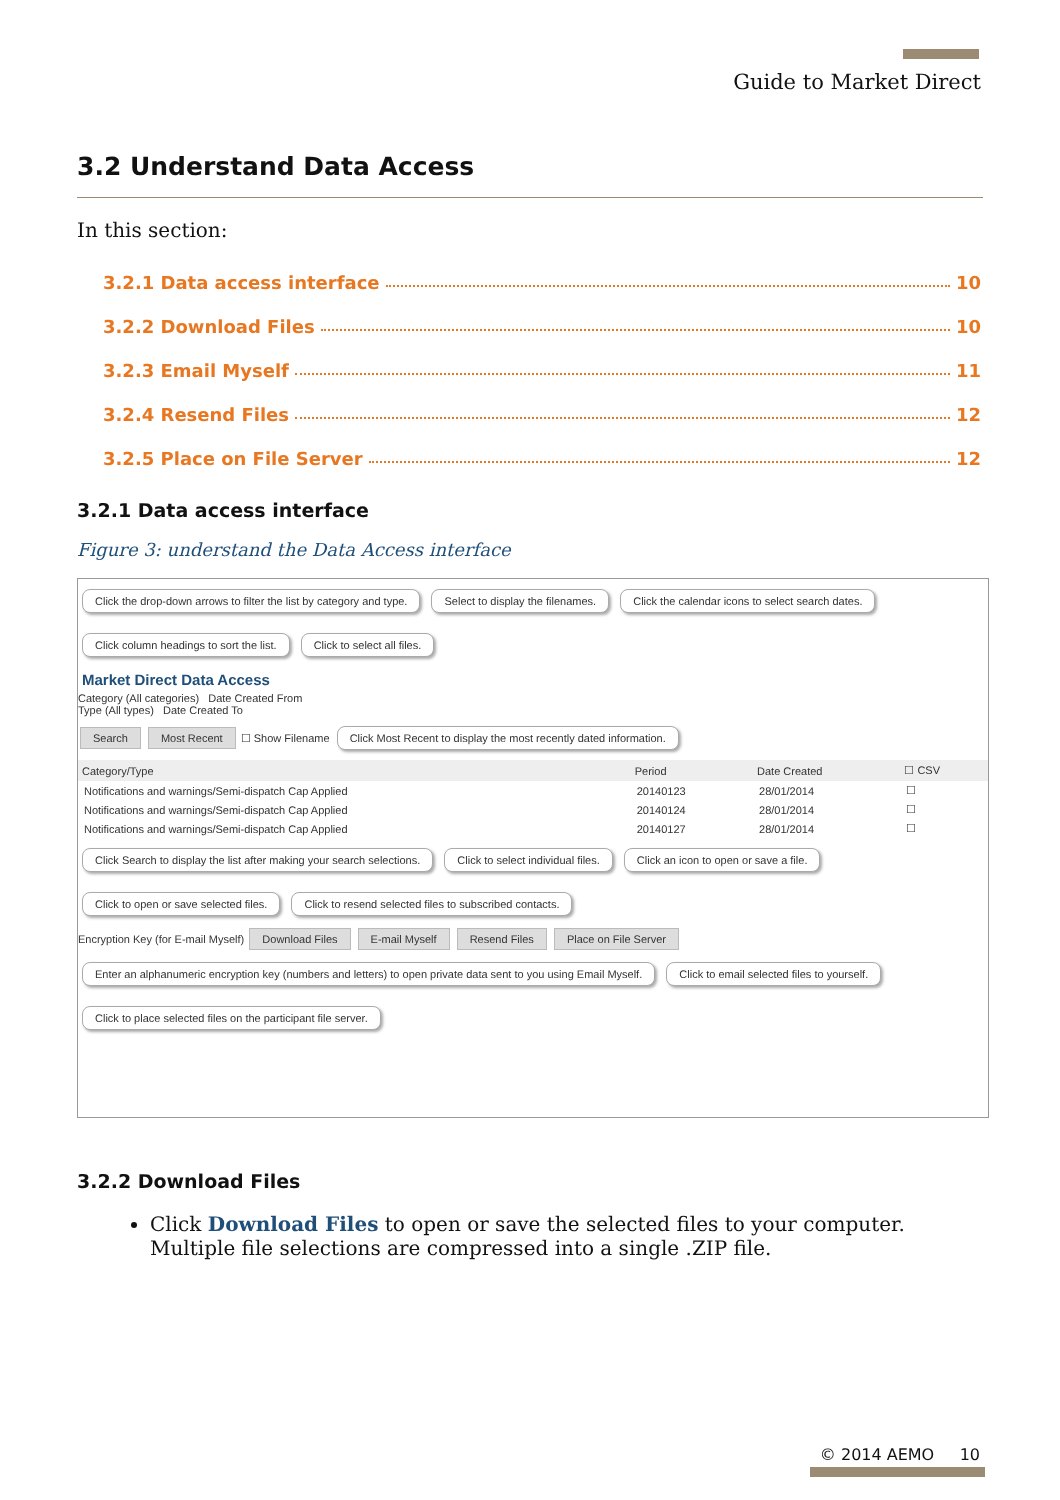Guide to Market Direct
3.2 Understand Data Access
In this section:
3.2.1 Data access interface 10
3.2.2 Download Files 10
3.2.3 Email Myself 11
3.2.4 Resend Files 12
3.2.5 Place on File Server 12
3.2.1 Data access interface
Figure 3: understand the Data Access interface
Click the drop-down arrows to filter the list by category and type. Select to display the filenames. Click the calendar icons to select search dates. Click column headings to sort the list. Click to select all files.
Market Direct Data Access
Category (All categories) Date Created From
Type (All types) Date Created To
Search Most Recent ☐ Show Filename Click Most Recent to display the most recently dated information.
| Category/Type | Period | Date Created | ☐ CSV |
| --- | --- | --- | --- |
| Notifications and warnings/Semi-dispatch Cap Applied | 20140123 | 28/01/2014 | ☐ |
| Notifications and warnings/Semi-dispatch Cap Applied | 20140124 | 28/01/2014 | ☐ |
| Notifications and warnings/Semi-dispatch Cap Applied | 20140127 | 28/01/2014 | ☐ |
Click Search to display the list after making your search selections. Click to select individual files. Click an icon to open or save a file. Click to open or save selected files. Click to resend selected files to subscribed contacts.
Encryption Key (for E-mail Myself) Download Files E-mail Myself Resend Files Place on File Server
Enter an alphanumeric encryption key (numbers and letters) to open private data sent to you using Email Myself. Click to email selected files to yourself. Click to place selected files on the participant file server.
3.2.2 Download Files
Click Download Files to open or save the selected files to your computer. Multiple file selections are compressed into a single .ZIP file.
© 2014 AEMO 10